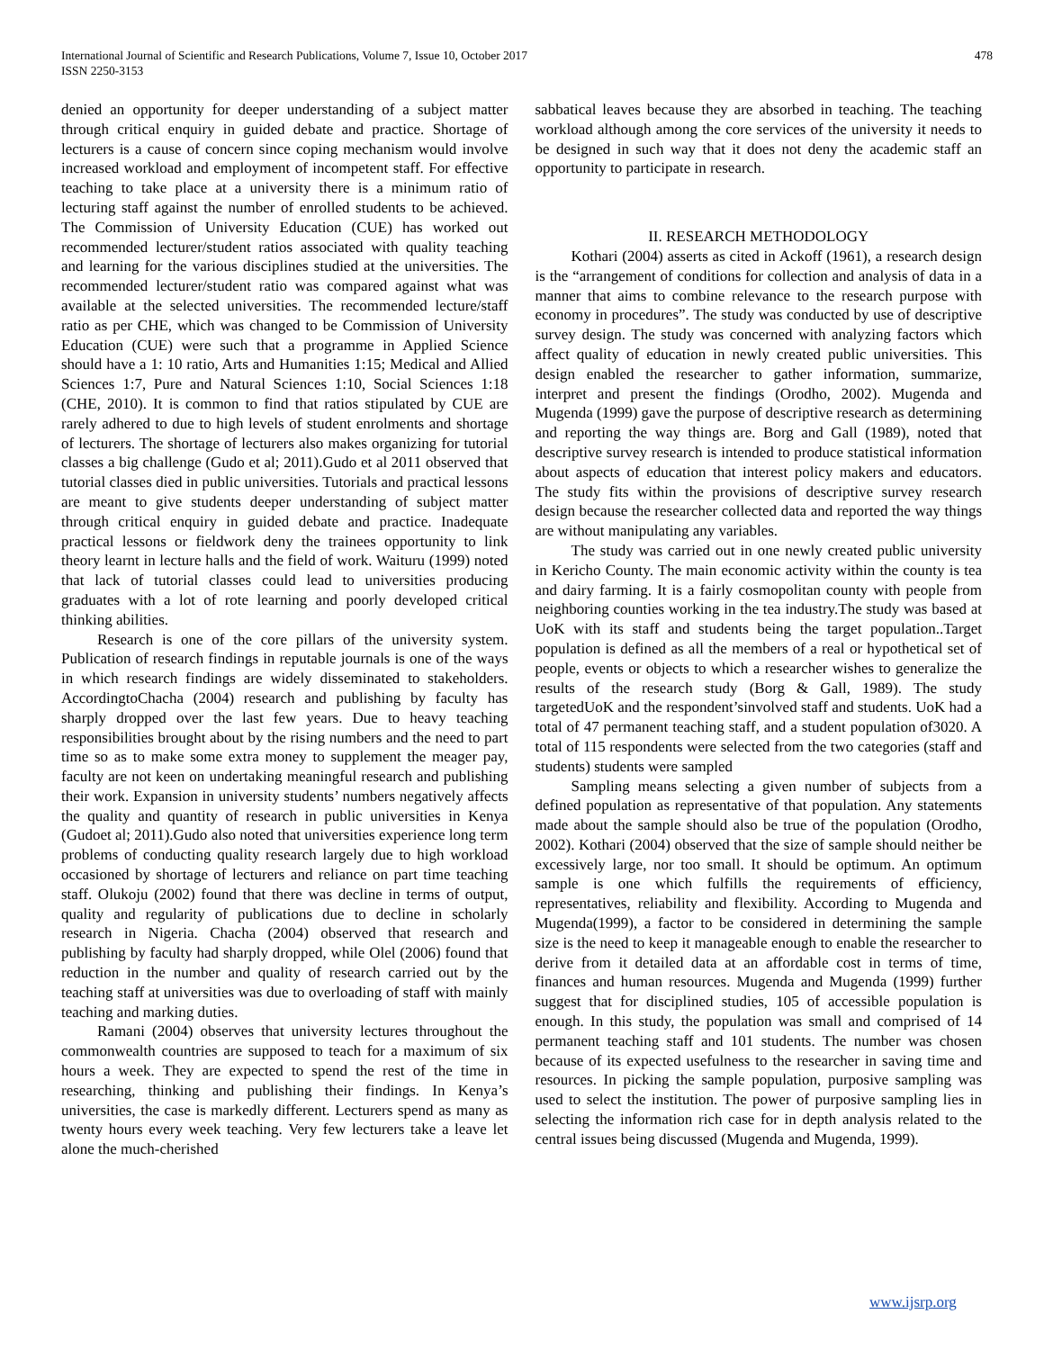International Journal of Scientific and Research Publications, Volume 7, Issue 10, October 2017
ISSN 2250-3153
478
denied an opportunity for deeper understanding of a subject matter through critical enquiry in guided debate and practice. Shortage of lecturers is a cause of concern since coping mechanism would involve increased workload and employment of incompetent staff. For effective teaching to take place at a university there is a minimum ratio of lecturing staff against the number of enrolled students to be achieved. The Commission of University Education (CUE) has worked out recommended lecturer/student ratios associated with quality teaching and learning for the various disciplines studied at the universities. The recommended lecturer/student ratio was compared against what was available at the selected universities. The recommended lecture/staff ratio as per CHE, which was changed to be Commission of University Education (CUE) were such that a programme in Applied Science should have a 1: 10 ratio, Arts and Humanities 1:15; Medical and Allied Sciences 1:7, Pure and Natural Sciences 1:10, Social Sciences 1:18 (CHE, 2010). It is common to find that ratios stipulated by CUE are rarely adhered to due to high levels of student enrolments and shortage of lecturers. The shortage of lecturers also makes organizing for tutorial classes a big challenge (Gudo et al; 2011).Gudo et al 2011 observed that tutorial classes died in public universities. Tutorials and practical lessons are meant to give students deeper understanding of subject matter through critical enquiry in guided debate and practice. Inadequate practical lessons or fieldwork deny the trainees opportunity to link theory learnt in lecture halls and the field of work. Waituru (1999) noted that lack of tutorial classes could lead to universities producing graduates with a lot of rote learning and poorly developed critical thinking abilities.
Research is one of the core pillars of the university system. Publication of research findings in reputable journals is one of the ways in which research findings are widely disseminated to stakeholders. AccordingtoChacha (2004) research and publishing by faculty has sharply dropped over the last few years. Due to heavy teaching responsibilities brought about by the rising numbers and the need to part time so as to make some extra money to supplement the meager pay, faculty are not keen on undertaking meaningful research and publishing their work. Expansion in university students’ numbers negatively affects the quality and quantity of research in public universities in Kenya (Gudoet al; 2011).Gudo also noted that universities experience long term problems of conducting quality research largely due to high workload occasioned by shortage of lecturers and reliance on part time teaching staff. Olukoju (2002) found that there was decline in terms of output, quality and regularity of publications due to decline in scholarly research in Nigeria. Chacha (2004) observed that research and publishing by faculty had sharply dropped, while Olel (2006) found that reduction in the number and quality of research carried out by the teaching staff at universities was due to overloading of staff with mainly teaching and marking duties.
Ramani (2004) observes that university lectures throughout the commonwealth countries are supposed to teach for a maximum of six hours a week. They are expected to spend the rest of the time in researching, thinking and publishing their findings. In Kenya’s universities, the case is markedly different. Lecturers spend as many as twenty hours every week teaching. Very few lecturers take a leave let alone the much-cherished
sabbatical leaves because they are absorbed in teaching. The teaching workload although among the core services of the university it needs to be designed in such way that it does not deny the academic staff an opportunity to participate in research.
II. RESEARCH METHODOLOGY
Kothari (2004) asserts as cited in Ackoff (1961), a research design is the “arrangement of conditions for collection and analysis of data in a manner that aims to combine relevance to the research purpose with economy in procedures”. The study was conducted by use of descriptive survey design. The study was concerned with analyzing factors which affect quality of education in newly created public universities. This design enabled the researcher to gather information, summarize, interpret and present the findings (Orodho, 2002). Mugenda and Mugenda (1999) gave the purpose of descriptive research as determining and reporting the way things are. Borg and Gall (1989), noted that descriptive survey research is intended to produce statistical information about aspects of education that interest policy makers and educators. The study fits within the provisions of descriptive survey research design because the researcher collected data and reported the way things are without manipulating any variables.
The study was carried out in one newly created public university in Kericho County. The main economic activity within the county is tea and dairy farming. It is a fairly cosmopolitan county with people from neighboring counties working in the tea industry.The study was based at UoK with its staff and students being the target population..Target population is defined as all the members of a real or hypothetical set of people, events or objects to which a researcher wishes to generalize the results of the research study (Borg & Gall, 1989). The study targetedUoK and the respondent’sinvolved staff and students. UoK had a total of 47 permanent teaching staff, and a student population of3020. A total of 115 respondents were selected from the two categories (staff and students) students were sampled
Sampling means selecting a given number of subjects from a defined population as representative of that population. Any statements made about the sample should also be true of the population (Orodho, 2002). Kothari (2004) observed that the size of sample should neither be excessively large, nor too small. It should be optimum. An optimum sample is one which fulfills the requirements of efficiency, representatives, reliability and flexibility. According to Mugenda and Mugenda(1999), a factor to be considered in determining the sample size is the need to keep it manageable enough to enable the researcher to derive from it detailed data at an affordable cost in terms of time, finances and human resources. Mugenda and Mugenda (1999) further suggest that for disciplined studies, 105 of accessible population is enough. In this study, the population was small and comprised of 14 permanent teaching staff and 101 students. The number was chosen because of its expected usefulness to the researcher in saving time and resources. In picking the sample population, purposive sampling was used to select the institution. The power of purposive sampling lies in selecting the information rich case for in depth analysis related to the central issues being discussed (Mugenda and Mugenda, 1999).
www.ijsrp.org